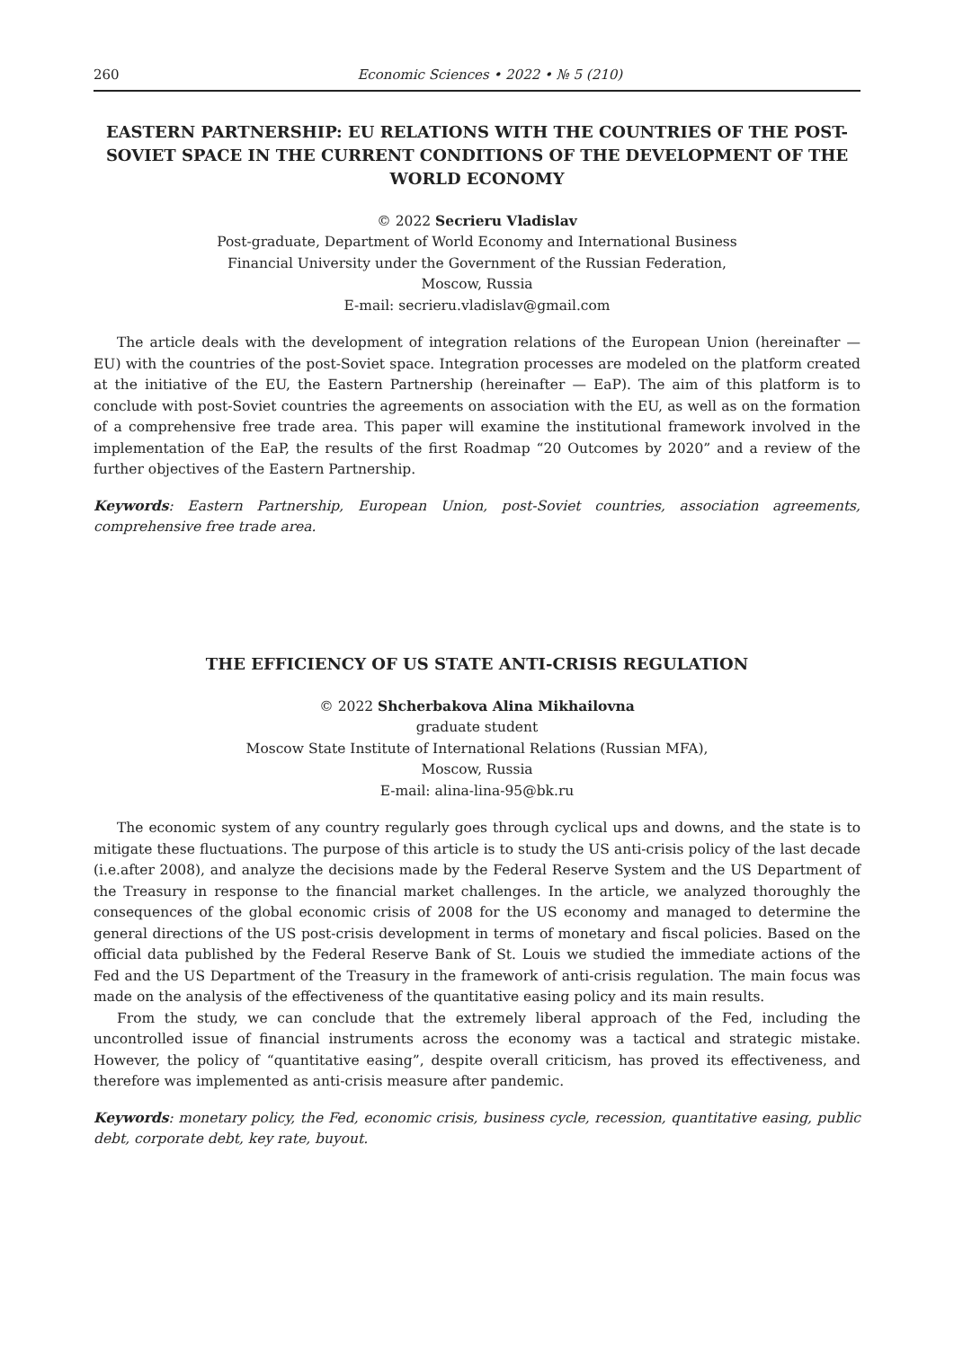260 Economic Sciences • 2022 • № 5 (210)
EASTERN PARTNERSHIP: EU RELATIONS WITH THE COUNTRIES OF THE POST-SOVIET SPACE IN THE CURRENT CONDITIONS OF THE DEVELOPMENT OF THE WORLD ECONOMY
© 2022 Secrieru Vladislav
Post-graduate, Department of World Economy and International Business
Financial University under the Government of the Russian Federation,
Moscow, Russia
E-mail: secrieru.vladislav@gmail.com
The article deals with the development of integration relations of the European Union (hereinafter — EU) with the countries of the post-Soviet space. Integration processes are modeled on the platform created at the initiative of the EU, the Eastern Partnership (hereinafter — EaP). The aim of this platform is to conclude with post-Soviet countries the agreements on association with the EU, as well as on the formation of a comprehensive free trade area. This paper will examine the institutional framework involved in the implementation of the EaP, the results of the first Roadmap “20 Outcomes by 2020” and a review of the further objectives of the Eastern Partnership.
Keywords: Eastern Partnership, European Union, post-Soviet countries, association agreements, comprehensive free trade area.
THE EFFICIENCY OF US STATE ANTI-CRISIS REGULATION
© 2022 Shcherbakova Alina Mikhailovna
graduate student
Moscow State Institute of International Relations (Russian MFA),
Moscow, Russia
E-mail: alina-lina-95@bk.ru
The economic system of any country regularly goes through cyclical ups and downs, and the state is to mitigate these fluctuations. The purpose of this article is to study the US anti-crisis policy of the last decade (i.e.after 2008), and analyze the decisions made by the Federal Reserve System and the US Department of the Treasury in response to the financial market challenges. In the article, we analyzed thoroughly the consequences of the global economic crisis of 2008 for the US economy and managed to determine the general directions of the US post-crisis development in terms of monetary and fiscal policies. Based on the official data published by the Federal Reserve Bank of St. Louis we studied the immediate actions of the Fed and the US Department of the Treasury in the framework of anti-crisis regulation. The main focus was made on the analysis of the effectiveness of the quantitative easing policy and its main results.
From the study, we can conclude that the extremely liberal approach of the Fed, including the uncontrolled issue of financial instruments across the economy was a tactical and strategic mistake. However, the policy of “quantitative easing”, despite overall criticism, has proved its effectiveness, and therefore was implemented as anti-crisis measure after pandemic.
Keywords: monetary policy, the Fed, economic crisis, business cycle, recession, quantitative easing, public debt, corporate debt, key rate, buyout.